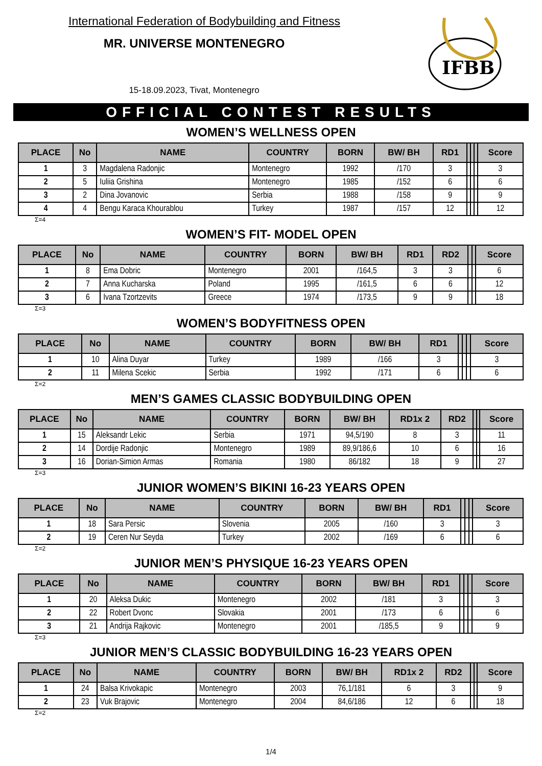International Federation of Bodybuilding and Fitness
MR. UNIVERSE MONTENEGRO
15-18.09.2023, Tivat, Montenegro
IFBB
OFFICIAL CONTEST RESULTS
WOMEN’S WELLNESS OPEN
| PLACE | No | NAME | COUNTRY | BORN | BW/ BH | RD1 | | | | Score |
| --- | --- | --- | --- | --- | --- | --- | --- | --- | --- | --- |
| 1 | 3 | Magdalena Radonjic | Montenegro | 1992 | /170 | 3 | | | | 3 |
| 2 | 5 | Iuliia Grishina | Montenegro | 1985 | /152 | 6 | | | | 6 |
| 3 | 2 | Dina Jovanovic | Serbia | 1988 | /158 | 9 | | | | 9 |
| 4 | 4 | Bengu Karaca Khourablou | Turkey | 1987 | /157 | 12 | | | | 12 |
Σ=4
WOMEN’S FIT- MODEL OPEN
| PLACE | No | NAME | COUNTRY | BORN | BW/ BH | RD1 | RD2 | | | Score |
| --- | --- | --- | --- | --- | --- | --- | --- | --- | --- | --- |
| 1 | 8 | Ema Dobric | Montenegro | 2001 | /164,5 | 3 | 3 | | | 6 |
| 2 | 7 | Anna Kucharska | Poland | 1995 | /161,5 | 6 | 6 | | | 12 |
| 3 | 6 | Ivana Tzortzevits | Greece | 1974 | /173,5 | 9 | 9 | | | 18 |
Σ=3
WOMEN’S BODYFITNESS OPEN
| PLACE | No | NAME | COUNTRY | BORN | BW/ BH | RD1 | | | | Score |
| --- | --- | --- | --- | --- | --- | --- | --- | --- | --- | --- |
| 1 | 10 | Alina Duyar | Turkey | 1989 | /166 | 3 | | | | 3 |
| 2 | 11 | Milena Scekic | Serbia | 1992 | /171 | 6 | | | | 6 |
Σ=2
MEN’S GAMES CLASSIC BODYBUILDING OPEN
| PLACE | No | NAME | COUNTRY | BORN | BW/ BH | RD1x 2 | RD2 | | | Score |
| --- | --- | --- | --- | --- | --- | --- | --- | --- | --- | --- |
| 1 | 15 | Aleksandr Lekic | Serbia | 1971 | 94,5/190 | 8 | 3 | | | 11 |
| 2 | 14 | Dordije Radonjic | Montenegro | 1989 | 89,9/186,6 | 10 | 6 | | | 16 |
| 3 | 16 | Dorian-Simion Armas | Romania | 1980 | 86/182 | 18 | 9 | | | 27 |
Σ=3
JUNIOR WOMEN’S BIKINI 16-23 YEARS OPEN
| PLACE | No | NAME | COUNTRY | BORN | BW/ BH | RD1 | | | | Score |
| --- | --- | --- | --- | --- | --- | --- | --- | --- | --- | --- |
| 1 | 18 | Sara Persic | Slovenia | 2005 | /160 | 3 | | | | 3 |
| 2 | 19 | Ceren Nur Seyda | Turkey | 2002 | /169 | 6 | | | | 6 |
Σ=2
JUNIOR MEN’S PHYSIQUE 16-23 YEARS OPEN
| PLACE | No | NAME | COUNTRY | BORN | BW/ BH | RD1 | | | | Score |
| --- | --- | --- | --- | --- | --- | --- | --- | --- | --- | --- |
| 1 | 20 | Aleksa Dukic | Montenegro | 2002 | /181 | 3 | | | | 3 |
| 2 | 22 | Robert Dvonc | Slovakia | 2001 | /173 | 6 | | | | 6 |
| 3 | 21 | Andrija Rajkovic | Montenegro | 2001 | /185,5 | 9 | | | | 9 |
Σ=3
JUNIOR MEN’S CLASSIC BODYBUILDING 16-23 YEARS OPEN
| PLACE | No | NAME | COUNTRY | BORN | BW/ BH | RD1x 2 | RD2 | | | Score |
| --- | --- | --- | --- | --- | --- | --- | --- | --- | --- | --- |
| 1 | 24 | Balsa Krivokapic | Montenegro | 2003 | 76,1/181 | 6 | 3 | | | 9 |
| 2 | 23 | Vuk Brajovic | Montenegro | 2004 | 84,6/186 | 12 | 6 | | | 18 |
Σ=2
1/4